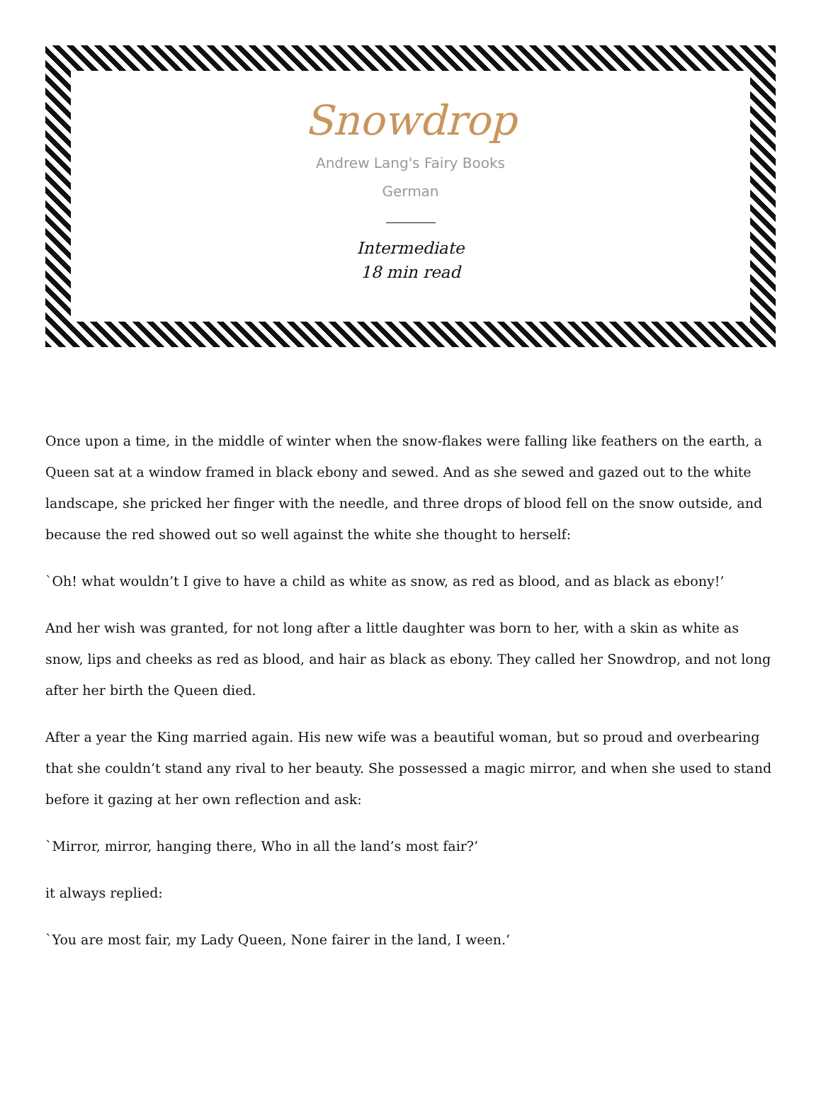Snowdrop
Andrew Lang's Fairy Books
German
Intermediate
18 min read
Once upon a time, in the middle of winter when the snow-flakes were falling like feathers on the earth, a Queen sat at a window framed in black ebony and sewed. And as she sewed and gazed out to the white landscape, she pricked her finger with the needle, and three drops of blood fell on the snow outside, and because the red showed out so well against the white she thought to herself:
`Oh! what wouldn’t I give to have a child as white as snow, as red as blood, and as black as ebony!’
And her wish was granted, for not long after a little daughter was born to her, with a skin as white as snow, lips and cheeks as red as blood, and hair as black as ebony. They called her Snowdrop, and not long after her birth the Queen died.
After a year the King married again. His new wife was a beautiful woman, but so proud and overbearing that she couldn’t stand any rival to her beauty. She possessed a magic mirror, and when she used to stand before it gazing at her own reflection and ask:
`Mirror, mirror, hanging there, Who in all the land’s most fair?’
it always replied:
`You are most fair, my Lady Queen, None fairer in the land, I ween.’